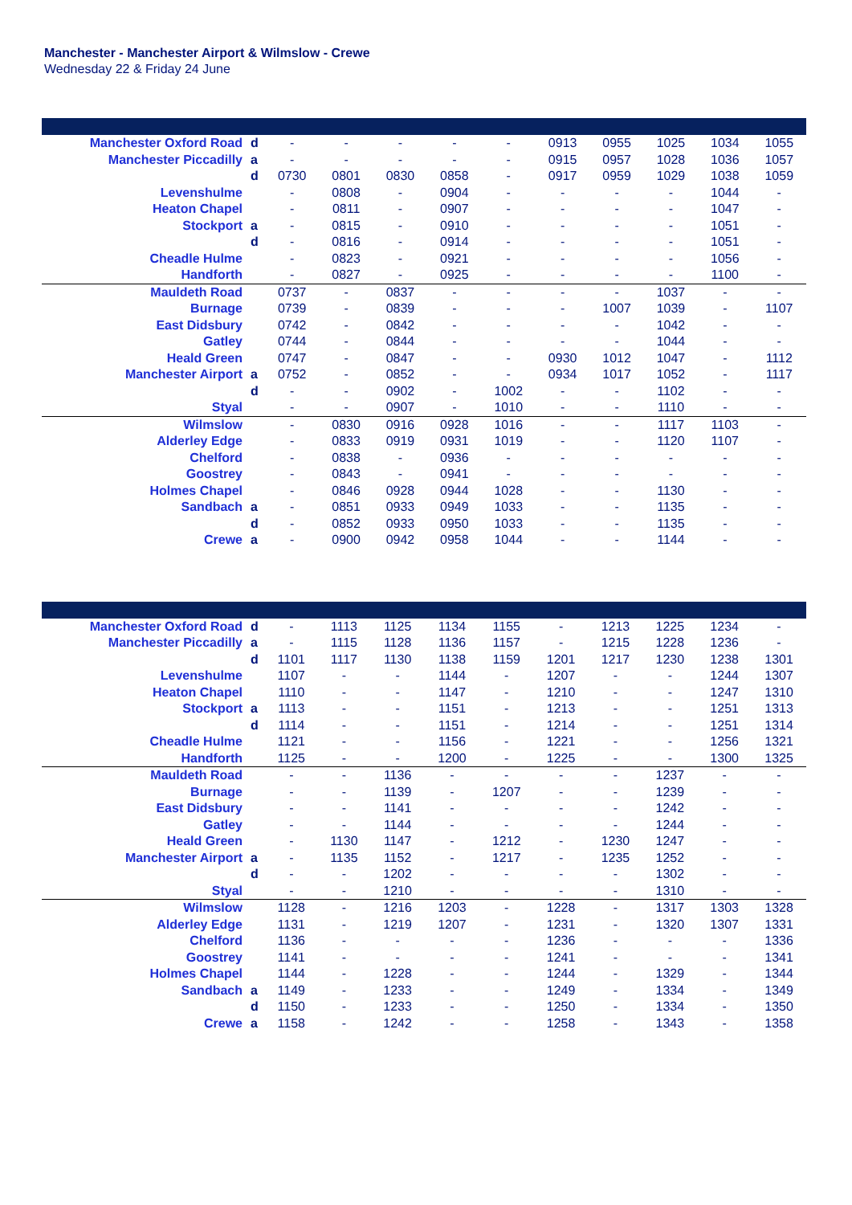Manchester - Manchester Airport & Wilmslow - Crewe
Wednesday 22 & Friday 24 June
| Manchester Oxford Road | d | - | - | - | - | - | 0913 | 0955 | 1025 | 1034 | 1055 |
| Manchester Piccadilly | a | - | - | - | - | - | 0915 | 0957 | 1028 | 1036 | 1057 |
| | d | 0730 | 0801 | 0830 | 0858 | - | 0917 | 0959 | 1029 | 1038 | 1059 |
| Levenshulme | | - | 0808 | - | 0904 | - | - | - | - | 1044 | - |
| Heaton Chapel | | - | 0811 | - | 0907 | - | - | - | - | 1047 | - |
| Stockport | a | - | 0815 | - | 0910 | - | - | - | - | 1051 | - |
| | d | - | 0816 | - | 0914 | - | - | - | - | 1051 | - |
| Cheadle Hulme | | - | 0823 | - | 0921 | - | - | - | - | 1056 | - |
| Handforth | | - | 0827 | - | 0925 | - | - | - | - | 1100 | - |
| Mauldeth Road | | 0737 | - | 0837 | - | - | - | - | 1037 | - | - |
| Burnage | | 0739 | - | 0839 | - | - | - | 1007 | 1039 | - | 1107 |
| East Didsbury | | 0742 | - | 0842 | - | - | - | - | 1042 | - | - |
| Gatley | | 0744 | - | 0844 | - | - | - | - | 1044 | - | - |
| Heald Green | | 0747 | - | 0847 | - | - | 0930 | 1012 | 1047 | - | 1112 |
| Manchester Airport | a | 0752 | - | 0852 | - | - | 0934 | 1017 | 1052 | - | 1117 |
| | d | - | - | 0902 | - | 1002 | - | - | 1102 | - | - |
| Styal | | - | - | 0907 | - | 1010 | - | - | 1110 | - | - |
| Wilmslow | | - | 0830 | 0916 | 0928 | 1016 | - | - | 1117 | 1103 | - |
| Alderley Edge | | - | 0833 | 0919 | 0931 | 1019 | - | - | 1120 | 1107 | - |
| Chelford | | - | 0838 | - | 0936 | - | - | - | - | - | - |
| Goostrey | | - | 0843 | - | 0941 | - | - | - | - | - | - |
| Holmes Chapel | | - | 0846 | 0928 | 0944 | 1028 | - | - | 1130 | - | - |
| Sandbach | a | - | 0851 | 0933 | 0949 | 1033 | - | - | 1135 | - | - |
| | d | - | 0852 | 0933 | 0950 | 1033 | - | - | 1135 | - | - |
| Crewe | a | - | 0900 | 0942 | 0958 | 1044 | - | - | 1144 | - | - |
| Manchester Oxford Road | d | - | 1113 | 1125 | 1134 | 1155 | - | 1213 | 1225 | 1234 | - |
| Manchester Piccadilly | a | - | 1115 | 1128 | 1136 | 1157 | - | 1215 | 1228 | 1236 | - |
| | d | 1101 | 1117 | 1130 | 1138 | 1159 | 1201 | 1217 | 1230 | 1238 | 1301 |
| Levenshulme | | 1107 | - | - | 1144 | - | 1207 | - | - | 1244 | 1307 |
| Heaton Chapel | | 1110 | - | - | 1147 | - | 1210 | - | - | 1247 | 1310 |
| Stockport | a | 1113 | - | - | 1151 | - | 1213 | - | - | 1251 | 1313 |
| | d | 1114 | - | - | 1151 | - | 1214 | - | - | 1251 | 1314 |
| Cheadle Hulme | | 1121 | - | - | 1156 | - | 1221 | - | - | 1256 | 1321 |
| Handforth | | 1125 | - | - | 1200 | - | 1225 | - | - | 1300 | 1325 |
| Mauldeth Road | | - | - | 1136 | - | - | - | - | 1237 | - | - |
| Burnage | | - | - | 1139 | - | 1207 | - | - | 1239 | - | - |
| East Didsbury | | - | - | 1141 | - | - | - | - | 1242 | - | - |
| Gatley | | - | - | 1144 | - | - | - | - | 1244 | - | - |
| Heald Green | | - | 1130 | 1147 | - | 1212 | - | 1230 | 1247 | - | - |
| Manchester Airport | a | - | 1135 | 1152 | - | 1217 | - | 1235 | 1252 | - | - |
| | d | - | - | 1202 | - | - | - | - | 1302 | - | - |
| Styal | | - | - | 1210 | - | - | - | - | 1310 | - | - |
| Wilmslow | | 1128 | - | 1216 | 1203 | - | 1228 | - | 1317 | 1303 | 1328 |
| Alderley Edge | | 1131 | - | 1219 | 1207 | - | 1231 | - | 1320 | 1307 | 1331 |
| Chelford | | 1136 | - | - | - | - | 1236 | - | - | - | 1336 |
| Goostrey | | 1141 | - | - | - | - | 1241 | - | - | - | 1341 |
| Holmes Chapel | | 1144 | - | 1228 | - | - | 1244 | - | 1329 | - | 1344 |
| Sandbach | a | 1149 | - | 1233 | - | - | 1249 | - | 1334 | - | 1349 |
| | d | 1150 | - | 1233 | - | - | 1250 | - | 1334 | - | 1350 |
| Crewe | a | 1158 | - | 1242 | - | - | 1258 | - | 1343 | - | 1358 |